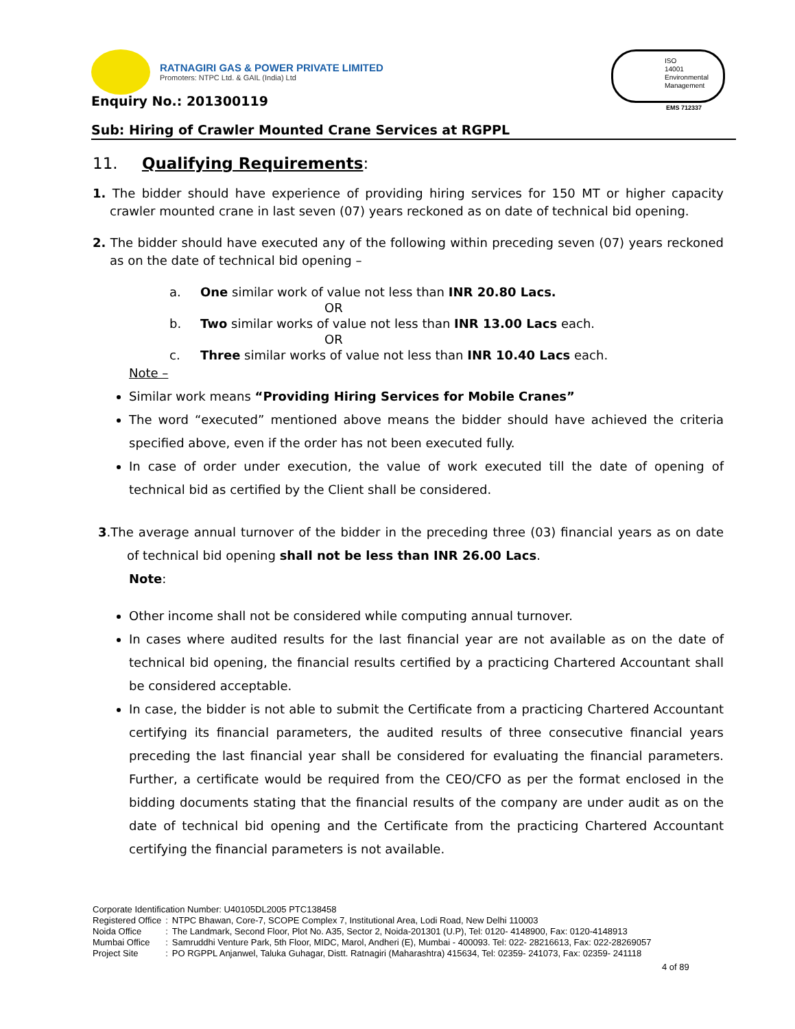RATNAGIRI GAS & POWER PRIVATE LIMITED
Promoters: NTPC Ltd. & GAIL (India) Ltd
ISO
14001
Environmental
Management
EMS 712337 Enquiry No.: 201300119
Sub: Hiring of Crawler Mounted Crane Services at RGPPL
11. Qualifying Requirements:
1. The bidder should have experience of providing hiring services for 150 MT or higher capacity crawler mounted crane in last seven (07) years reckoned as on date of technical bid opening.
2. The bidder should have executed any of the following within preceding seven (07) years reckoned as on the date of technical bid opening –
a. One similar work of value not less than INR 20.80 Lacs.
OR
b. Two similar works of value not less than INR 13.00 Lacs each.
OR
c. Three similar works of value not less than INR 10.40 Lacs each.
Note –
Similar work means “Providing Hiring Services for Mobile Cranes”
The word “executed” mentioned above means the bidder should have achieved the criteria specified above, even if the order has not been executed fully.
In case of order under execution, the value of work executed till the date of opening of technical bid as certified by the Client shall be considered.
3.The average annual turnover of the bidder in the preceding three (03) financial years as on date of technical bid opening shall not be less than INR 26.00 Lacs.
Note:
Other income shall not be considered while computing annual turnover.
In cases where audited results for the last financial year are not available as on the date of technical bid opening, the financial results certified by a practicing Chartered Accountant shall be considered acceptable.
In case, the bidder is not able to submit the Certificate from a practicing Chartered Accountant certifying its financial parameters, the audited results of three consecutive financial years preceding the last financial year shall be considered for evaluating the financial parameters. Further, a certificate would be required from the CEO/CFO as per the format enclosed in the bidding documents stating that the financial results of the company are under audit as on the date of technical bid opening and the Certificate from the practicing Chartered Accountant certifying the financial parameters is not available.
Corporate Identification Number: U40105DL2005 PTC138458
| Registered Office | : | NTPC Bhawan, Core-7, SCOPE Complex 7, Institutional Area, Lodi Road, New Delhi 110003 |
| Noida Office | : | The Landmark, Second Floor, Plot No. A35, Sector 2, Noida-201301 (U.P), Tel: 0120- 4148900, Fax: 0120-4148913 |
| Mumbai Office | : | Samruddhi Venture Park, 5th Floor, MIDC, Marol, Andheri (E), Mumbai - 400093. Tel: 022- 28216613, Fax: 022-28269057 |
| Project Site | : | PO RGPPL Anjanwel, Taluka Guhagar, Distt. Ratnagiri (Maharashtra) 415634, Tel: 02359- 241073, Fax: 02359- 241118 |
4 of 89